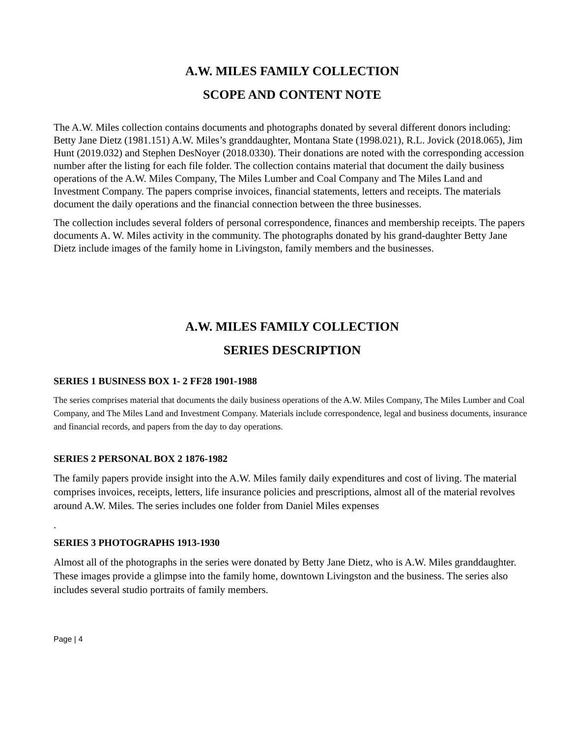A.W. MILES FAMILY COLLECTION
SCOPE AND CONTENT NOTE
The A.W. Miles collection contains documents and photographs donated by several different donors including: Betty Jane Dietz (1981.151) A.W. Miles’s granddaughter, Montana State (1998.021), R.L. Jovick (2018.065), Jim Hunt (2019.032) and Stephen DesNoyer (2018.0330). Their donations are noted with the corresponding accession number after the listing for each file folder. The collection contains material that document the daily business operations of the A.W. Miles Company, The Miles Lumber and Coal Company and The Miles Land and Investment Company. The papers comprise invoices, financial statements, letters and receipts. The materials document the daily operations and the financial connection between the three businesses.
The collection includes several folders of personal correspondence, finances and membership receipts. The papers documents A. W. Miles activity in the community. The photographs donated by his grand-daughter Betty Jane Dietz include images of the family home in Livingston, family members and the businesses.
A.W. MILES FAMILY COLLECTION
SERIES DESCRIPTION
SERIES 1 BUSINESS BOX 1- 2 FF28 1901-1988
The series comprises material that documents the daily business operations of the A.W. Miles Company, The Miles Lumber and Coal Company, and The Miles Land and Investment Company. Materials include correspondence, legal and business documents, insurance and financial records, and papers from the day to day operations.
SERIES 2 PERSONAL BOX 2 1876-1982
The family papers provide insight into the A.W. Miles family daily expenditures and cost of living. The material comprises invoices, receipts, letters, life insurance policies and prescriptions, almost all of the material revolves around A.W. Miles. The series includes one folder from Daniel Miles expenses
.
SERIES 3 PHOTOGRAPHS 1913-1930
Almost all of the photographs in the series were donated by Betty Jane Dietz, who is A.W. Miles granddaughter. These images provide a glimpse into the family home, downtown Livingston and the business. The series also includes several studio portraits of family members.
Page | 4